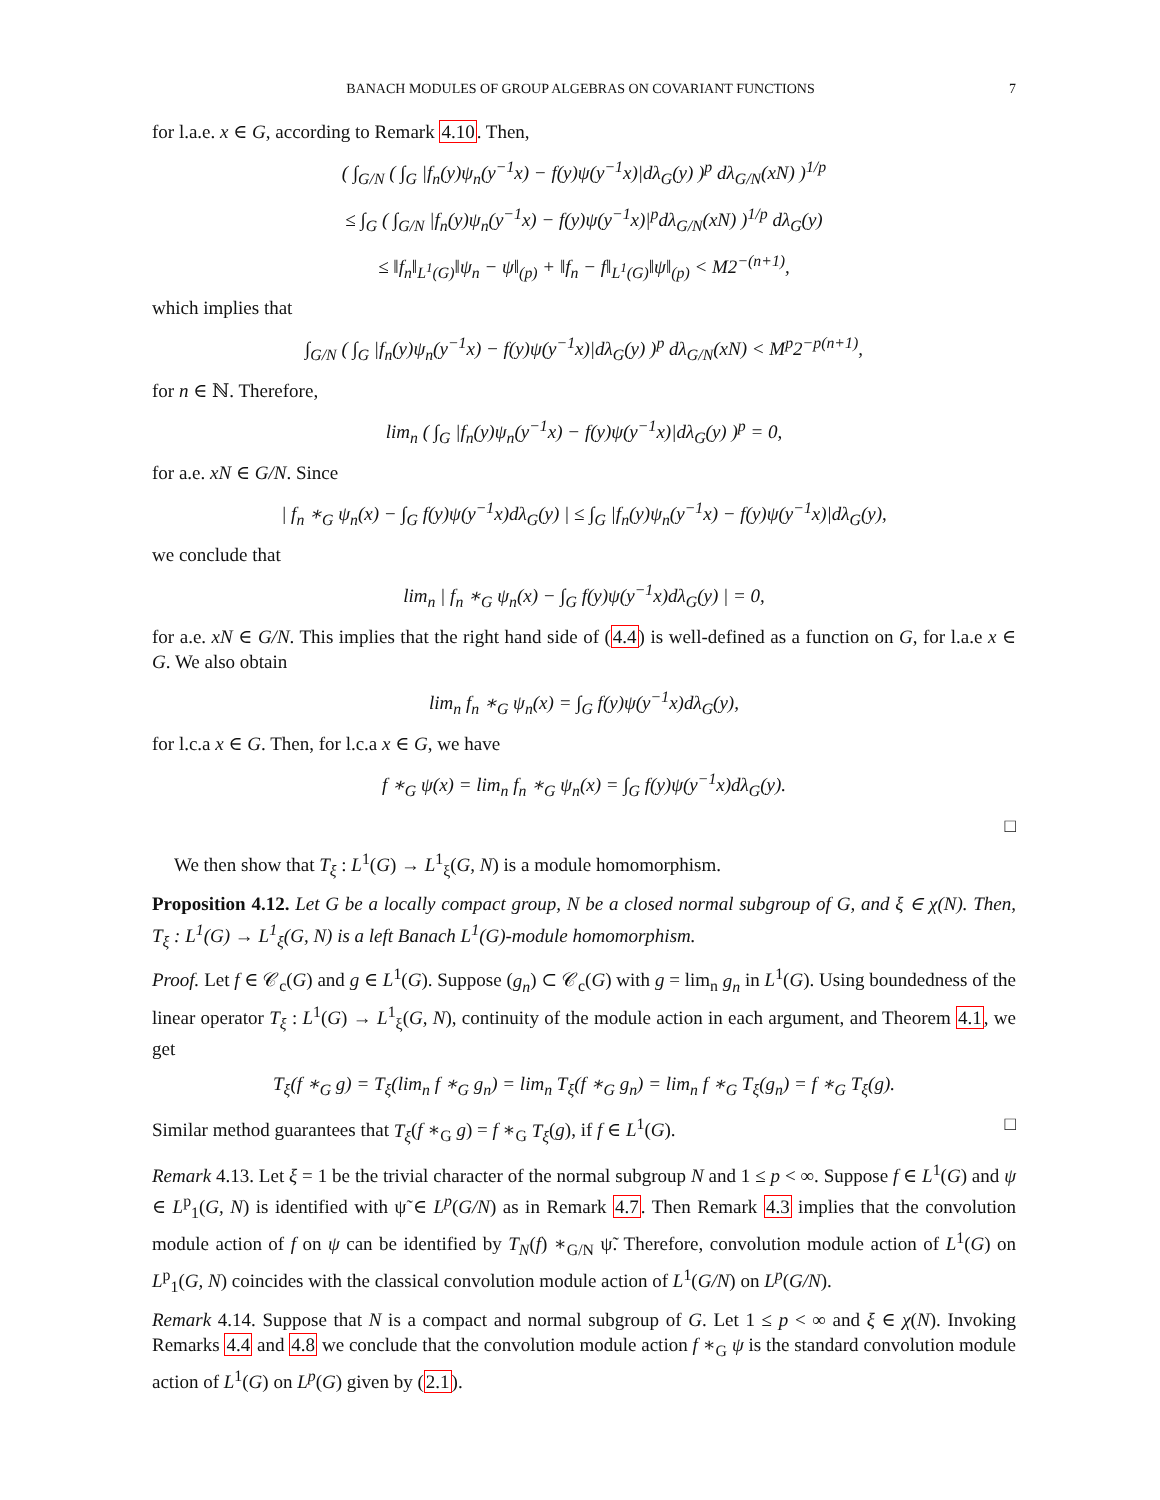BANACH MODULES OF GROUP ALGEBRAS ON COVARIANT FUNCTIONS 7
for l.a.e. x ∈ G, according to Remark 4.10. Then,
( ∫<sub>G/N</sub> ( ∫<sub>G</sub> |f<sub>n</sub>(y)ψ<sub>n</sub>(y<sup>−1</sup>x) − f(y)ψ(y<sup>−1</sup>x)|dλ<sub>G</sub>(y) )<sup>p</sup> dλ<sub>G/N</sub>(xN) )<sup>1/p</sup>
≤ ∫<sub>G</sub> ( ∫<sub>G/N</sub> |f<sub>n</sub>(y)ψ<sub>n</sub>(y<sup>−1</sup>x) − f(y)ψ(y<sup>−1</sup>x)|<sup>p</sup>dλ<sub>G/N</sub>(xN) )<sup>1/p</sup> dλ<sub>G</sub>(y)
≤ ‖f<sub>n</sub>‖<sub>L<sup>1</sup>(G)</sub>‖ψ<sub>n</sub> − ψ‖<sub>(p)</sub> + ‖f<sub>n</sub> − f‖<sub>L<sup>1</sup>(G)</sub>‖ψ‖<sub>(p)</sub> < M2<sup>−(n+1)</sup>,
which implies that
∫<sub>G/N</sub> ( ∫<sub>G</sub> |f<sub>n</sub>(y)ψ<sub>n</sub>(y<sup>−1</sup>x) − f(y)ψ(y<sup>−1</sup>x)|dλ<sub>G</sub>(y) )<sup>p</sup> dλ<sub>G/N</sub>(xN) < M<sup>p</sup>2<sup>−p(n+1)</sup>,
for n ∈ ℕ. Therefore,
lim<sub>n</sub> ( ∫<sub>G</sub> |f<sub>n</sub>(y)ψ<sub>n</sub>(y<sup>−1</sup>x) − f(y)ψ(y<sup>−1</sup>x)|dλ<sub>G</sub>(y) )<sup>p</sup> = 0,
for a.e. xN ∈ G/N. Since
| f<sub>n</sub> ∗<sub>G</sub> ψ<sub>n</sub>(x) − ∫<sub>G</sub> f(y)ψ(y<sup>−1</sup>x)dλ<sub>G</sub>(y) | ≤ ∫<sub>G</sub> |f<sub>n</sub>(y)ψ<sub>n</sub>(y<sup>−1</sup>x) − f(y)ψ(y<sup>−1</sup>x)|dλ<sub>G</sub>(y),
we conclude that
lim<sub>n</sub> | f<sub>n</sub> ∗<sub>G</sub> ψ<sub>n</sub>(x) − ∫<sub>G</sub> f(y)ψ(y<sup>−1</sup>x)dλ<sub>G</sub>(y) | = 0,
for a.e. xN ∈ G/N. This implies that the right hand side of (4.4) is well-defined as a function on G, for l.a.e x ∈ G. We also obtain
lim<sub>n</sub> f<sub>n</sub> ∗<sub>G</sub> ψ<sub>n</sub>(x) = ∫<sub>G</sub> f(y)ψ(y<sup>−1</sup>x)dλ<sub>G</sub>(y),
for l.c.a x ∈ G. Then, for l.c.a x ∈ G, we have
f ∗<sub>G</sub> ψ(x) = lim<sub>n</sub> f<sub>n</sub> ∗<sub>G</sub> ψ<sub>n</sub>(x) = ∫<sub>G</sub> f(y)ψ(y<sup>−1</sup>x)dλ<sub>G</sub>(y).
□
We then show that T<sub>ξ</sub> : L<sup>1</sup>(G) → L<sup>1</sup><sub>ξ</sub>(G, N) is a module homomorphism.
Proposition 4.12. Let G be a locally compact group, N be a closed normal subgroup of G, and ξ ∈ χ(N). Then, T<sub>ξ</sub> : L<sup>1</sup>(G) → L<sup>1</sup><sub>ξ</sub>(G, N) is a left Banach L<sup>1</sup>(G)-module homomorphism.
Proof. Let f ∈ 𝒞<sub>c</sub>(G) and g ∈ L<sup>1</sup>(G). Suppose (g<sub>n</sub>) ⊂ 𝒞<sub>c</sub>(G) with g = lim<sub>n</sub> g<sub>n</sub> in L<sup>1</sup>(G). Using boundedness of the linear operator T<sub>ξ</sub> : L<sup>1</sup>(G) → L<sup>1</sup><sub>ξ</sub>(G, N), continuity of the module action in each argument, and Theorem 4.1, we get
T<sub>ξ</sub>(f ∗<sub>G</sub> g) = T<sub>ξ</sub>(lim<sub>n</sub> f ∗<sub>G</sub> g<sub>n</sub>) = lim<sub>n</sub> T<sub>ξ</sub>(f ∗<sub>G</sub> g<sub>n</sub>) = lim<sub>n</sub> f ∗<sub>G</sub> T<sub>ξ</sub>(g<sub>n</sub>) = f ∗<sub>G</sub> T<sub>ξ</sub>(g).
Similar method guarantees that T<sub>ξ</sub>(f ∗<sub>G</sub> g) = f ∗<sub>G</sub> T<sub>ξ</sub>(g), if f ∈ L<sup>1</sup>(G). □
Remark 4.13. Let ξ = 1 be the trivial character of the normal subgroup N and 1 ≤ p < ∞. Suppose f ∈ L<sup>1</sup>(G) and ψ ∈ L<sup>p</sup><sub>1</sub>(G, N) is identified with ψ̃ ∈ L<sup>p</sup>(G/N) as in Remark 4.7. Then Remark 4.3 implies that the convolution module action of f on ψ can be identified by T<sub>N</sub>(f) ∗<sub>G/N</sub> ψ̃. Therefore, convolution module action of L<sup>1</sup>(G) on L<sup>p</sup><sub>1</sub>(G, N) coincides with the classical convolution module action of L<sup>1</sup>(G/N) on L<sup>p</sup>(G/N).
Remark 4.14. Suppose that N is a compact and normal subgroup of G. Let 1 ≤ p < ∞ and ξ ∈ χ(N). Invoking Remarks 4.4 and 4.8 we conclude that the convolution module action f ∗<sub>G</sub> ψ is the standard convolution module action of L<sup>1</sup>(G) on L<sup>p</sup>(G) given by (2.1).